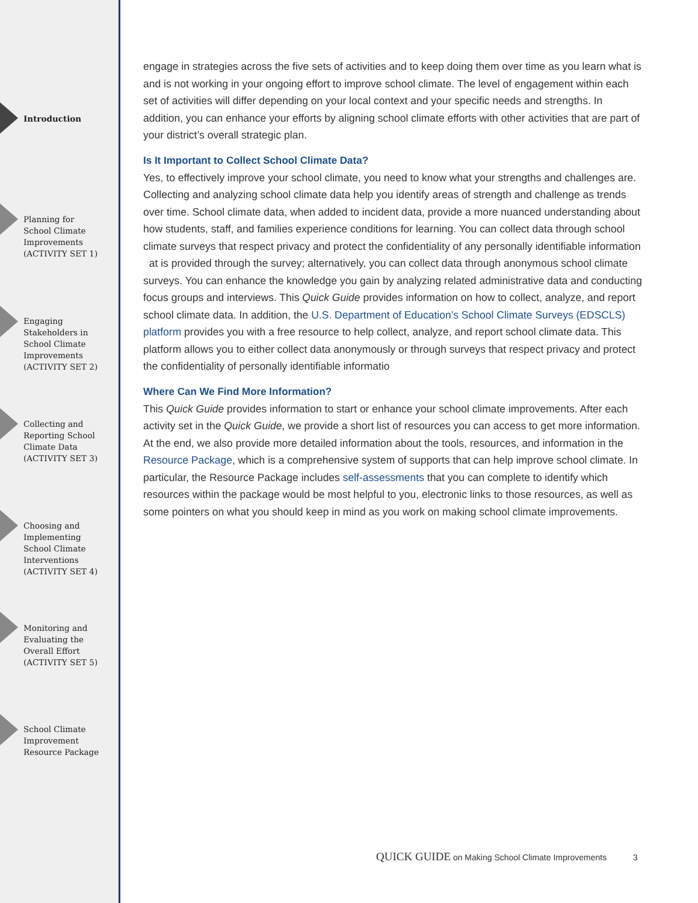Introduction
Planning for
School Climate
Improvements
(ACTIVITY SET 1)
Engaging
Stakeholders in
School Climate
Improvements
(ACTIVITY SET 2)
Collecting and
Reporting School
Climate Data
(ACTIVITY SET 3)
Choosing and
Implementing
School Climate
Interventions
(ACTIVITY SET 4)
Monitoring and
Evaluating the
Overall Effort
(ACTIVITY SET 5)
School Climate
Improvement
Resource Package
engage in strategies across the five sets of activities and to keep doing them over time as you learn what is and is not working in your ongoing effort to improve school climate. The level of engagement within each set of activities will differ depending on your local context and your specific needs and strengths. In addition, you can enhance your efforts by aligning school climate efforts with other activities that are part of your district’s overall strategic plan.
Is It Important to Collect School Climate Data?
Yes, to effectively improve your school climate, you need to know what your strengths and challenges are. Collecting and analyzing school climate data help you identify areas of strength and challenge as trends over time. School climate data, when added to incident data, provide a more nuanced understanding about how students, staff, and families experience conditions for learning. You can collect data through school climate surveys that respect privacy and protect the confidentiality of any personally identifiable information at is provided through the survey; alternatively, you can collect data through anonymous school climate surveys. You can enhance the knowledge you gain by analyzing related administrative data and conducting focus groups and interviews. This Quick Guide provides information on how to collect, analyze, and report school climate data. In addition, the U.S. Department of Education’s School Climate Surveys (EDSCLS) platform provides you with a free resource to help collect, analyze, and report school climate data. This platform allows you to either collect data anonymously or through surveys that respect privacy and protect the confidentiality of personally identifiable informatio
Where Can We Find More Information?
This Quick Guide provides information to start or enhance your school climate improvements. After each activity set in the Quick Guide, we provide a short list of resources you can access to get more information. At the end, we also provide more detailed information about the tools, resources, and information in the Resource Package, which is a comprehensive system of supports that can help improve school climate. In particular, the Resource Package includes self-assessments that you can complete to identify which resources within the package would be most helpful to you, electronic links to those resources, as well as some pointers on what you should keep in mind as you work on making school climate improvements.
QUICK GUIDE on Making School Climate Improvements 3